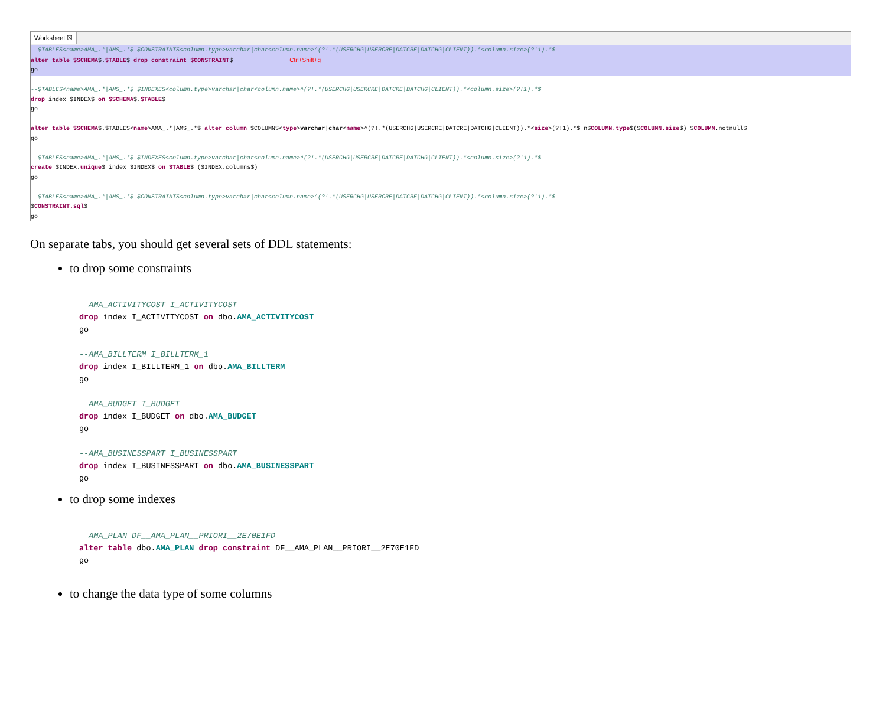Worksheet ☒
--$TABLES<name>AMA_.*|AMS_.*$ $CONSTRAINTS<column.type>varchar|char<column.name>^(?!.*(USERCHG|USERCRE|DATCRE|DATCHG|CLIENT)).*<column.size>(?!1).*$ alter table $SCHEMA$.$TABLE$ drop constraint $CONSTRAINT$ Ctrl+Shift+g go
--$TABLES<name>AMA_.*|AMS_.*$ $INDEXES<column.type>varchar|char<column.name>^(?!.*(USERCHG|USERCRE|DATCRE|DATCHG|CLIENT)).*<column.size>(?!1).*$ drop index $INDEX$ on $SCHEMA$.$TABLE$ go alter table $SCHEMA$.$TABLES<name>AMA_.*|AMS_.*$ alter column $COLUMNS<type>varchar|char<name>^(?!.*(USERCHG|USERCRE|DATCRE|DATCHG|CLIENT)).*<size>(?!1).*$ n$COLUMN.type$($COLUMN.size$) $COLUMN.notnull$ go --$TABLES<name>AMA_.*|AMS_.*$ $INDEXES<column.type>varchar|char<column.name>^(?!.*(USERCHG|USERCRE|DATCRE|DATCHG|CLIENT)).*<column.size>(?!1).*$ create $INDEX.unique$ index $INDEX$ on $TABLE$ ($INDEX.columns$) go --$TABLES<name>AMA_.*|AMS_.*$ $CONSTRAINTS<column.type>varchar|char<column.name>^(?!.*(USERCHG|USERCRE|DATCRE|DATCHG|CLIENT)).*<column.size>(?!1).*$ $CONSTRAINT.sql$ go
On separate tabs, you should get several sets of DDL statements:
to drop some constraints
--AMA_ACTIVITYCOST I_ACTIVITYCOST drop index I_ACTIVITYCOST on dbo.AMA_ACTIVITYCOST go --AMA_BILLTERM I_BILLTERM_1 drop index I_BILLTERM_1 on dbo.AMA_BILLTERM go --AMA_BUDGET I_BUDGET drop index I_BUDGET on dbo.AMA_BUDGET go --AMA_BUSINESSPART I_BUSINESSPART drop index I_BUSINESSPART on dbo.AMA_BUSINESSPART go
to drop some indexes
--AMA_PLAN DF__AMA_PLAN__PRIORI__2E70E1FD alter table dbo.AMA_PLAN drop constraint DF__AMA_PLAN__PRIORI__2E70E1FD go
to change the data type of some columns